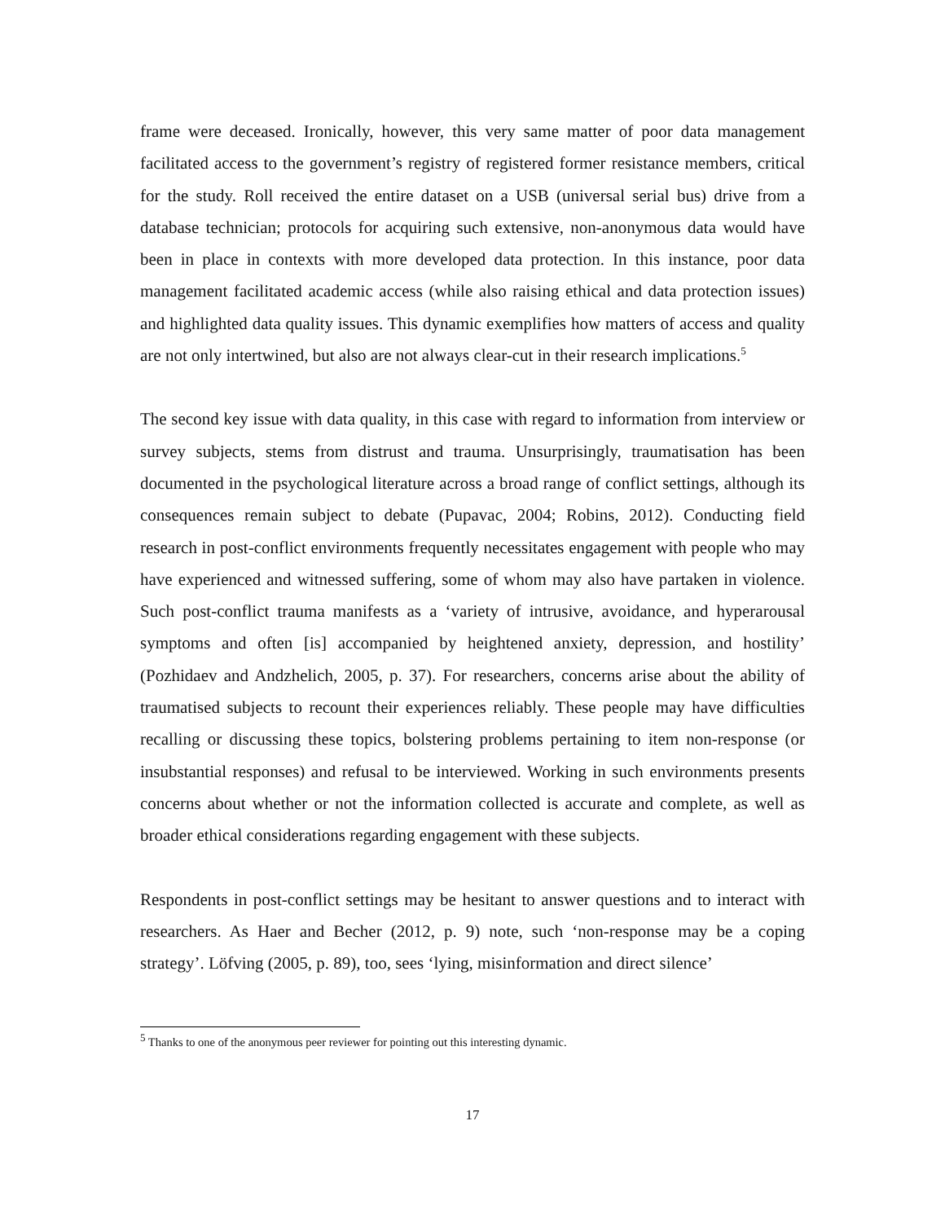frame were deceased. Ironically, however, this very same matter of poor data management facilitated access to the government’s registry of registered former resistance members, critical for the study. Roll received the entire dataset on a USB (universal serial bus) drive from a database technician; protocols for acquiring such extensive, non-anonymous data would have been in place in contexts with more developed data protection. In this instance, poor data management facilitated academic access (while also raising ethical and data protection issues) and highlighted data quality issues. This dynamic exemplifies how matters of access and quality are not only intertwined, but also are not always clear-cut in their research implications.<sup>5</sup>
The second key issue with data quality, in this case with regard to information from interview or survey subjects, stems from distrust and trauma. Unsurprisingly, traumatisation has been documented in the psychological literature across a broad range of conflict settings, although its consequences remain subject to debate (Pupavac, 2004; Robins, 2012). Conducting field research in post-conflict environments frequently necessitates engagement with people who may have experienced and witnessed suffering, some of whom may also have partaken in violence. Such post-conflict trauma manifests as a ‘variety of intrusive, avoidance, and hyperarousal symptoms and often [is] accompanied by heightened anxiety, depression, and hostility’ (Pozhidaev and Andzhelich, 2005, p. 37). For researchers, concerns arise about the ability of traumatised subjects to recount their experiences reliably. These people may have difficulties recalling or discussing these topics, bolstering problems pertaining to item non-response (or insubstantial responses) and refusal to be interviewed. Working in such environments presents concerns about whether or not the information collected is accurate and complete, as well as broader ethical considerations regarding engagement with these subjects.
Respondents in post-conflict settings may be hesitant to answer questions and to interact with researchers. As Haer and Becher (2012, p. 9) note, such ‘non-response may be a coping strategy’. Löfving (2005, p. 89), too, sees ‘lying, misinformation and direct silence’
<sup>5</sup> Thanks to one of the anonymous peer reviewer for pointing out this interesting dynamic.
17